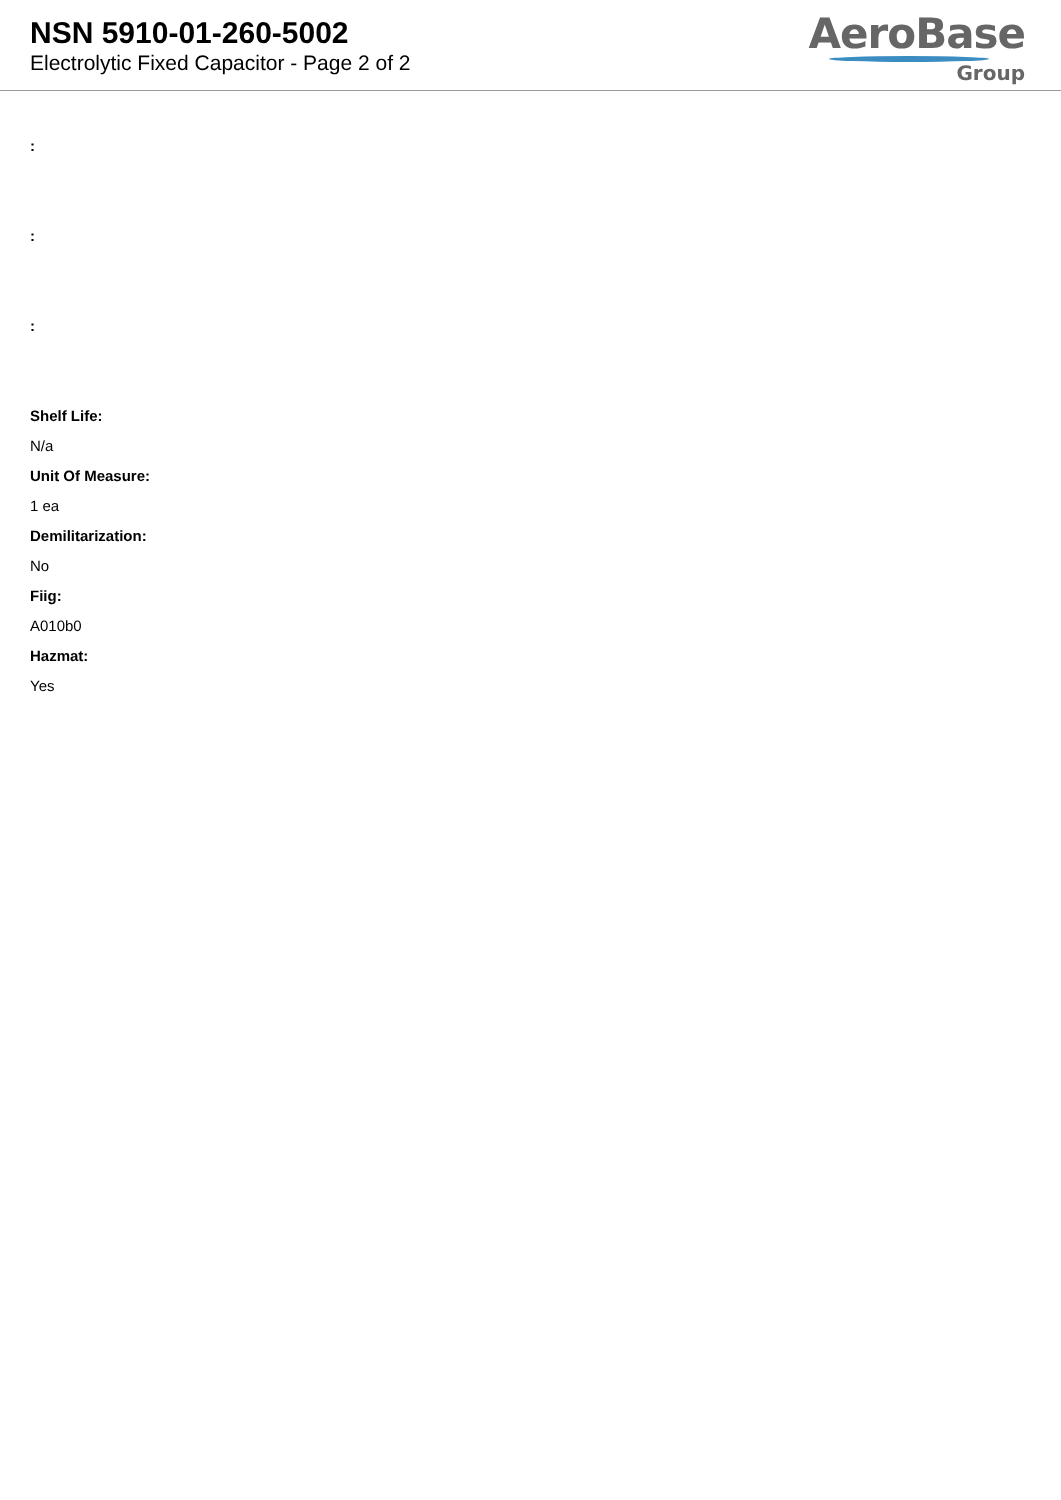NSN 5910-01-260-5002
Electrolytic Fixed Capacitor - Page 2 of 2
AeroBase
Group
:
:
:
Shelf Life:
N/a
Unit Of Measure:
1 ea
Demilitarization:
No
Fiig:
A010b0
Hazmat:
Yes